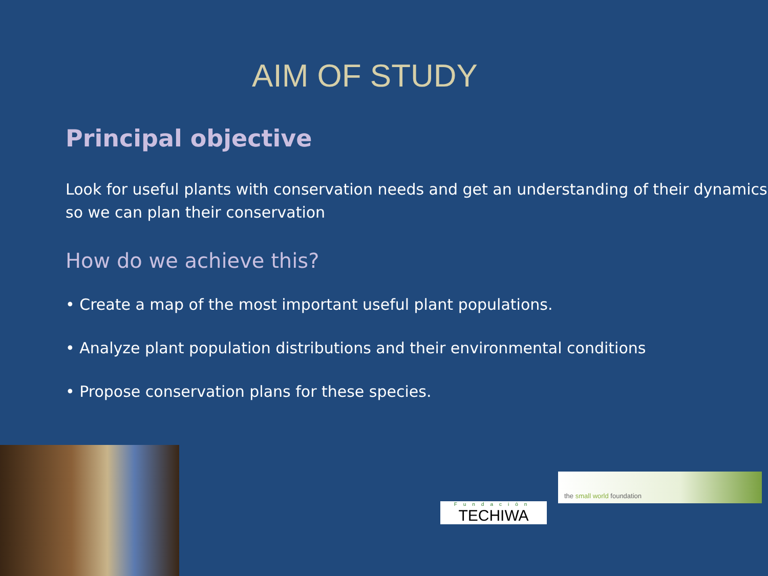AIM OF STUDY
Principal objective
Look for useful plants with conservation needs and get an understanding of their dynamics so we can plan their conservation
How do we achieve this?
• Create a map of the most important useful plant populations.
• Analyze plant population distributions and their environmental conditions
• Propose conservation plans for these species.
Fundación
TECHIWA
the small world foundation